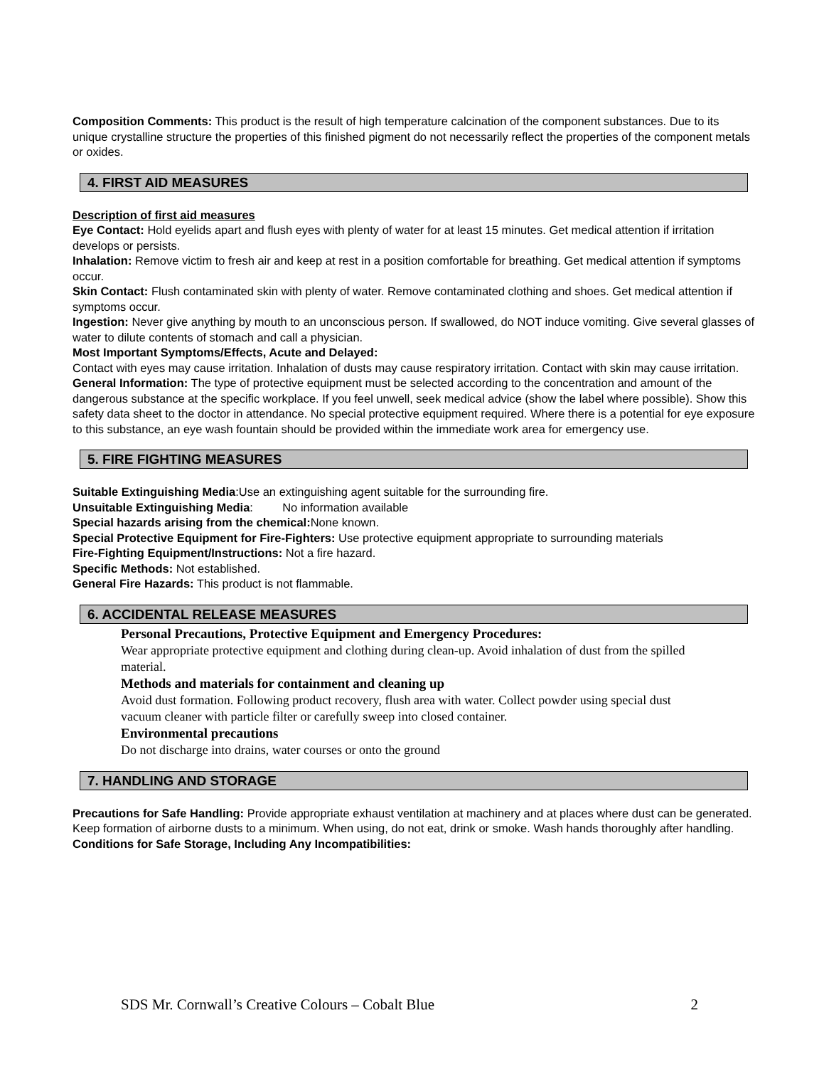Composition Comments: This product is the result of high temperature calcination of the component substances. Due to its unique crystalline structure the properties of this finished pigment do not necessarily reflect the properties of the component metals or oxides.
4. FIRST AID MEASURES
Description of first aid measures
Eye Contact: Hold eyelids apart and flush eyes with plenty of water for at least 15 minutes. Get medical attention if irritation develops or persists.
Inhalation: Remove victim to fresh air and keep at rest in a position comfortable for breathing. Get medical attention if symptoms occur.
Skin Contact: Flush contaminated skin with plenty of water. Remove contaminated clothing and shoes. Get medical attention if symptoms occur.
Ingestion: Never give anything by mouth to an unconscious person. If swallowed, do NOT induce vomiting. Give several glasses of water to dilute contents of stomach and call a physician.
Most Important Symptoms/Effects, Acute and Delayed:
Contact with eyes may cause irritation. Inhalation of dusts may cause respiratory irritation. Contact with skin may cause irritation.
General Information: The type of protective equipment must be selected according to the concentration and amount of the dangerous substance at the specific workplace. If you feel unwell, seek medical advice (show the label where possible). Show this safety data sheet to the doctor in attendance. No special protective equipment required. Where there is a potential for eye exposure to this substance, an eye wash fountain should be provided within the immediate work area for emergency use.
5. FIRE FIGHTING MEASURES
Suitable Extinguishing Media:Use an extinguishing agent suitable for the surrounding fire.
Unsuitable Extinguishing Media: No information available
Special hazards arising from the chemical: None known.
Special Protective Equipment for Fire-Fighters: Use protective equipment appropriate to surrounding materials
Fire-Fighting Equipment/Instructions: Not a fire hazard.
Specific Methods: Not established.
General Fire Hazards: This product is not flammable.
6. ACCIDENTAL RELEASE MEASURES
Personal Precautions, Protective Equipment and Emergency Procedures:
Wear appropriate protective equipment and clothing during clean-up. Avoid inhalation of dust from the spilled material.
Methods and materials for containment and cleaning up
Avoid dust formation. Following product recovery, flush area with water. Collect powder using special dust vacuum cleaner with particle filter or carefully sweep into closed container.
Environmental precautions
Do not discharge into drains, water courses or onto the ground
7. HANDLING AND STORAGE
Precautions for Safe Handling: Provide appropriate exhaust ventilation at machinery and at places where dust can be generated. Keep formation of airborne dusts to a minimum. When using, do not eat, drink or smoke. Wash hands thoroughly after handling.
Conditions for Safe Storage, Including Any Incompatibilities:
SDS Mr. Cornwall’s Creative Colours – Cobalt Blue 2